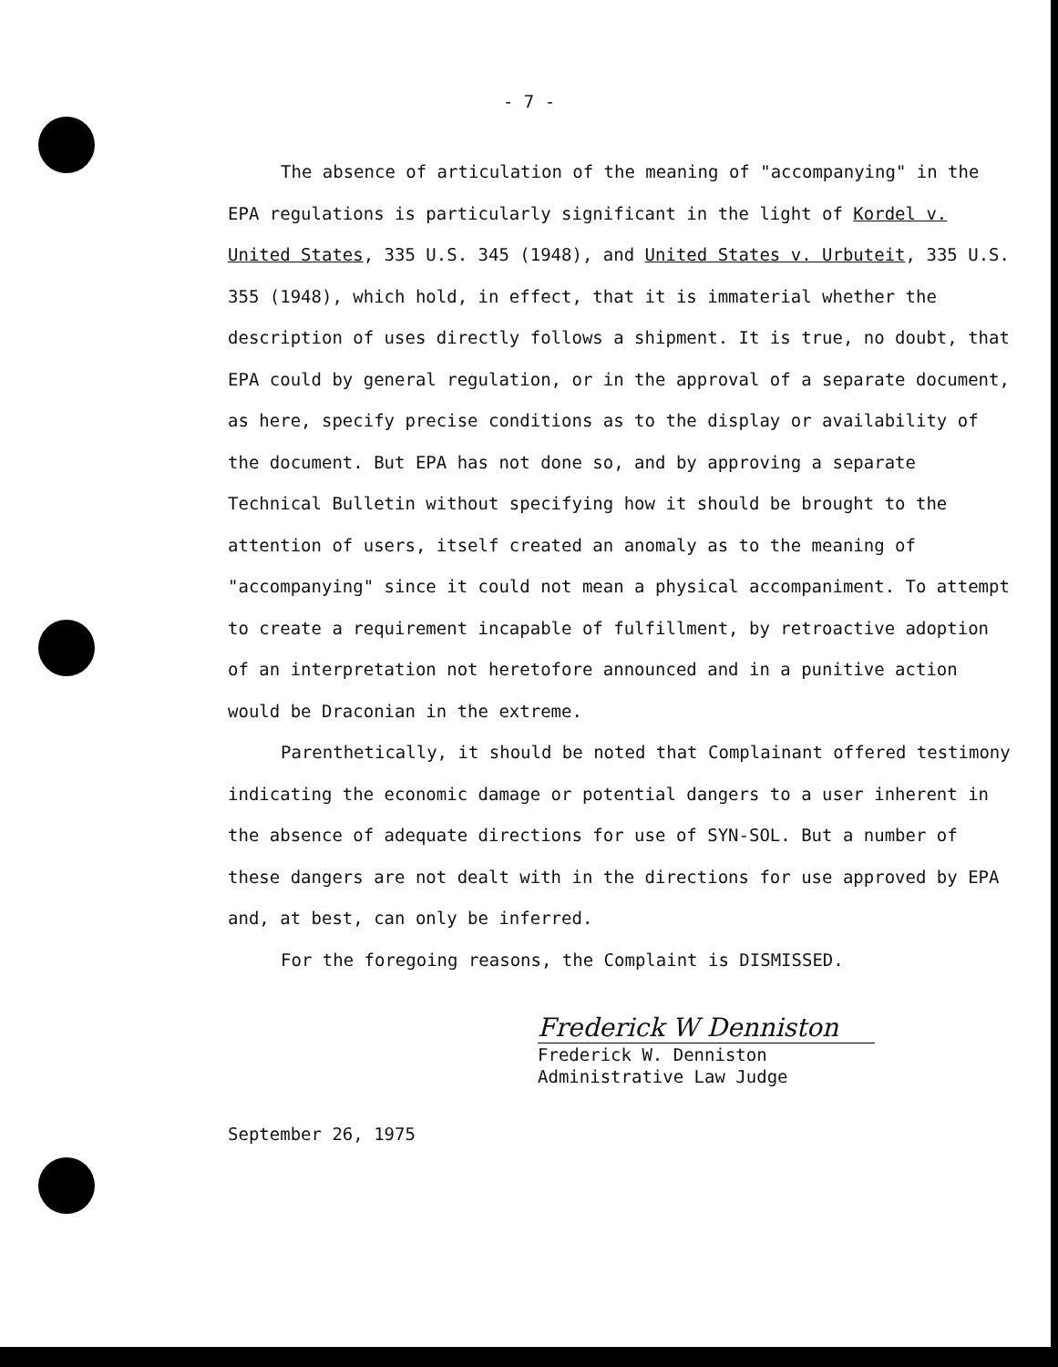- 7 -
The absence of articulation of the meaning of "accompanying" in the EPA regulations is particularly significant in the light of Kordel v. United States, 335 U.S. 345 (1948), and United States v. Urbuteit, 335 U.S. 355 (1948), which hold, in effect, that it is immaterial whether the description of uses directly follows a shipment. It is true, no doubt, that EPA could by general regulation, or in the approval of a separate document, as here, specify precise conditions as to the display or availability of the document. But EPA has not done so, and by approving a separate Technical Bulletin without specifying how it should be brought to the attention of users, itself created an anomaly as to the meaning of "accompanying" since it could not mean a physical accompaniment. To attempt to create a requirement incapable of fulfillment, by retroactive adoption of an interpretation not heretofore announced and in a punitive action would be Draconian in the extreme.
Parenthetically, it should be noted that Complainant offered testimony indicating the economic damage or potential dangers to a user inherent in the absence of adequate directions for use of SYN-SOL. But a number of these dangers are not dealt with in the directions for use approved by EPA and, at best, can only be inferred.
For the foregoing reasons, the Complaint is DISMISSED.
Frederick W Denniston
Frederick W. Denniston
Administrative Law Judge
September 26, 1975